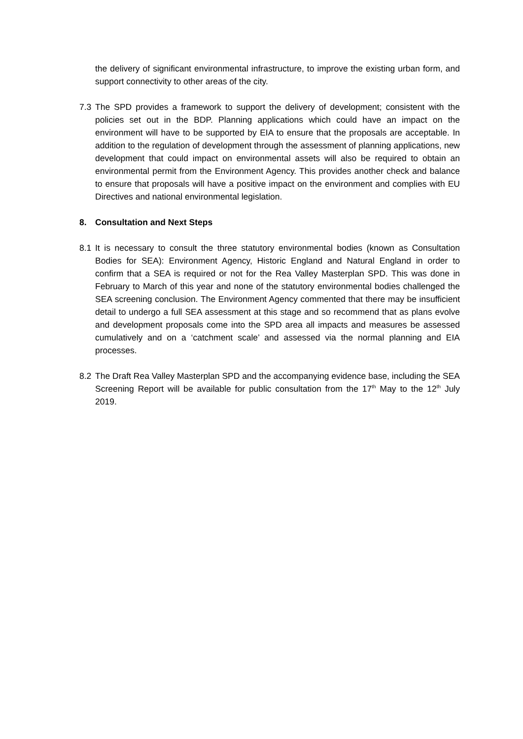the delivery of significant environmental infrastructure, to improve the existing urban form, and support connectivity to other areas of the city.
7.3 The SPD provides a framework to support the delivery of development; consistent with the policies set out in the BDP. Planning applications which could have an impact on the environment will have to be supported by EIA to ensure that the proposals are acceptable. In addition to the regulation of development through the assessment of planning applications, new development that could impact on environmental assets will also be required to obtain an environmental permit from the Environment Agency. This provides another check and balance to ensure that proposals will have a positive impact on the environment and complies with EU Directives and national environmental legislation.
8. Consultation and Next Steps
8.1 It is necessary to consult the three statutory environmental bodies (known as Consultation Bodies for SEA): Environment Agency, Historic England and Natural England in order to confirm that a SEA is required or not for the Rea Valley Masterplan SPD. This was done in February to March of this year and none of the statutory environmental bodies challenged the SEA screening conclusion. The Environment Agency commented that there may be insufficient detail to undergo a full SEA assessment at this stage and so recommend that as plans evolve and development proposals come into the SPD area all impacts and measures be assessed cumulatively and on a ‘catchment scale’ and assessed via the normal planning and EIA processes.
8.2 The Draft Rea Valley Masterplan SPD and the accompanying evidence base, including the SEA Screening Report will be available for public consultation from the 17<sup>th</sup> May to the 12<sup>th</sup> July 2019.